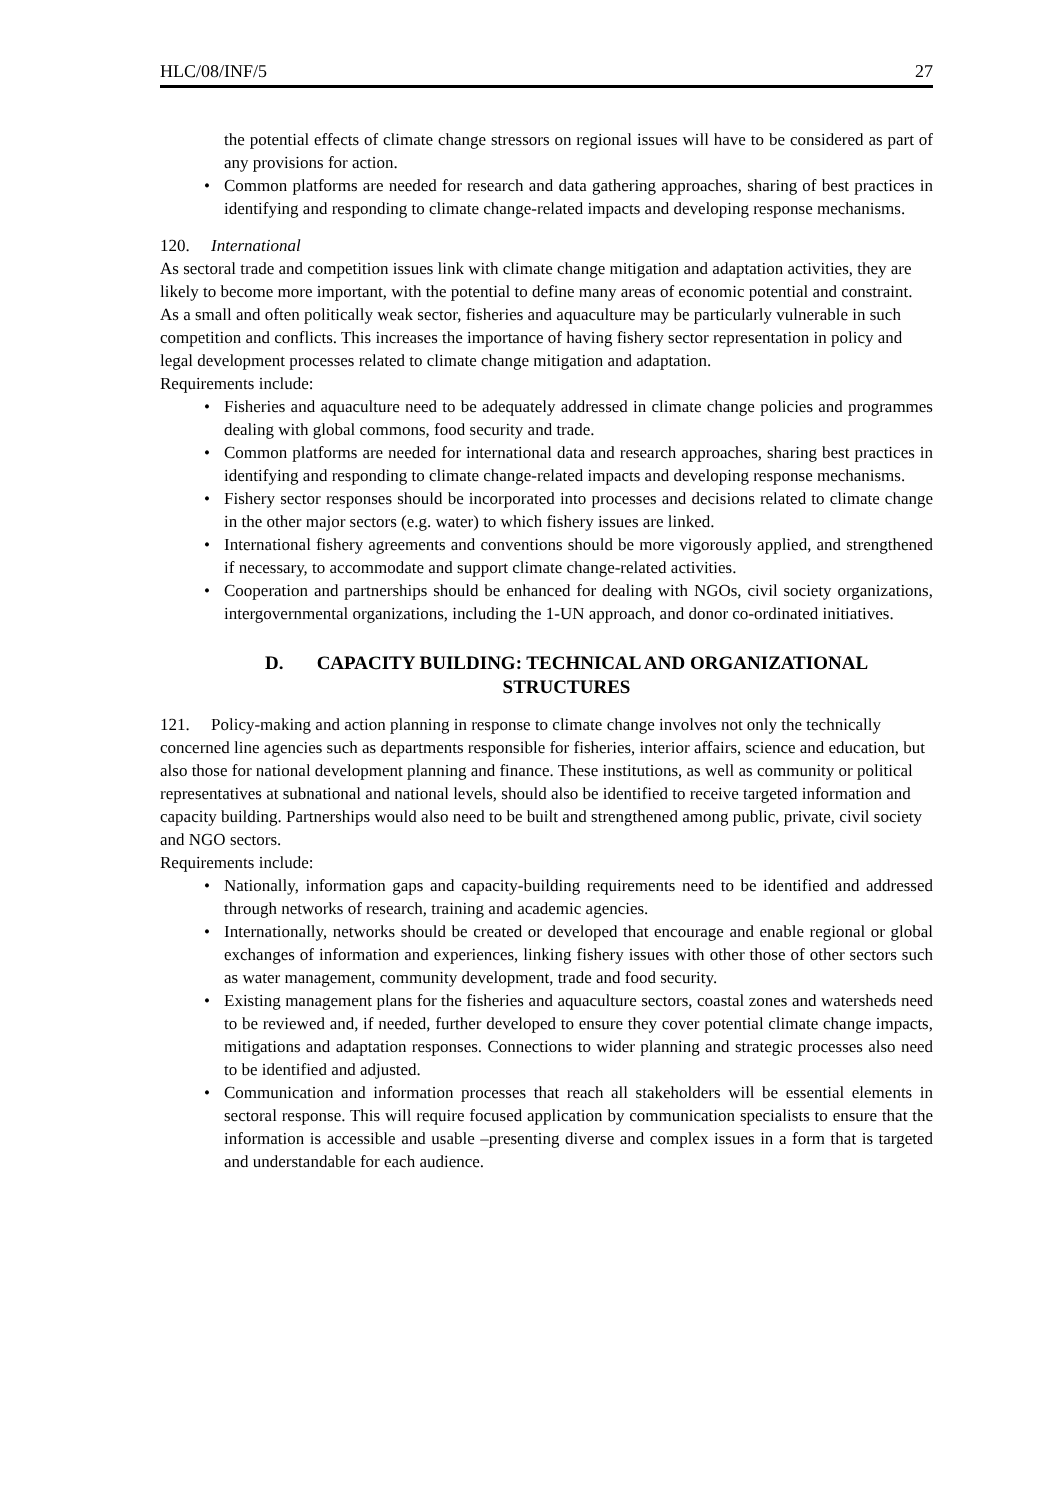HLC/08/INF/5 27
the potential effects of climate change stressors on regional issues will have to be considered as part of any provisions for action.
• Common platforms are needed for research and data gathering approaches, sharing of best practices in identifying and responding to climate change-related impacts and developing response mechanisms.
120. International
As sectoral trade and competition issues link with climate change mitigation and adaptation activities, they are likely to become more important, with the potential to define many areas of economic potential and constraint. As a small and often politically weak sector, fisheries and aquaculture may be particularly vulnerable in such competition and conflicts. This increases the importance of having fishery sector representation in policy and legal development processes related to climate change mitigation and adaptation.
Requirements include:
• Fisheries and aquaculture need to be adequately addressed in climate change policies and programmes dealing with global commons, food security and trade.
• Common platforms are needed for international data and research approaches, sharing best practices in identifying and responding to climate change-related impacts and developing response mechanisms.
• Fishery sector responses should be incorporated into processes and decisions related to climate change in the other major sectors (e.g. water) to which fishery issues are linked.
• International fishery agreements and conventions should be more vigorously applied, and strengthened if necessary, to accommodate and support climate change-related activities.
• Cooperation and partnerships should be enhanced for dealing with NGOs, civil society organizations, intergovernmental organizations, including the 1-UN approach, and donor co-ordinated initiatives.
D. CAPACITY BUILDING: TECHNICAL AND ORGANIZATIONAL
STRUCTURES
121. Policy-making and action planning in response to climate change involves not only the technically concerned line agencies such as departments responsible for fisheries, interior affairs, science and education, but also those for national development planning and finance. These institutions, as well as community or political representatives at subnational and national levels, should also be identified to receive targeted information and capacity building. Partnerships would also need to be built and strengthened among public, private, civil society and NGO sectors.
Requirements include:
• Nationally, information gaps and capacity-building requirements need to be identified and addressed through networks of research, training and academic agencies.
• Internationally, networks should be created or developed that encourage and enable regional or global exchanges of information and experiences, linking fishery issues with other those of other sectors such as water management, community development, trade and food security.
• Existing management plans for the fisheries and aquaculture sectors, coastal zones and watersheds need to be reviewed and, if needed, further developed to ensure they cover potential climate change impacts, mitigations and adaptation responses. Connections to wider planning and strategic processes also need to be identified and adjusted.
• Communication and information processes that reach all stakeholders will be essential elements in sectoral response. This will require focused application by communication specialists to ensure that the information is accessible and usable –presenting diverse and complex issues in a form that is targeted and understandable for each audience.